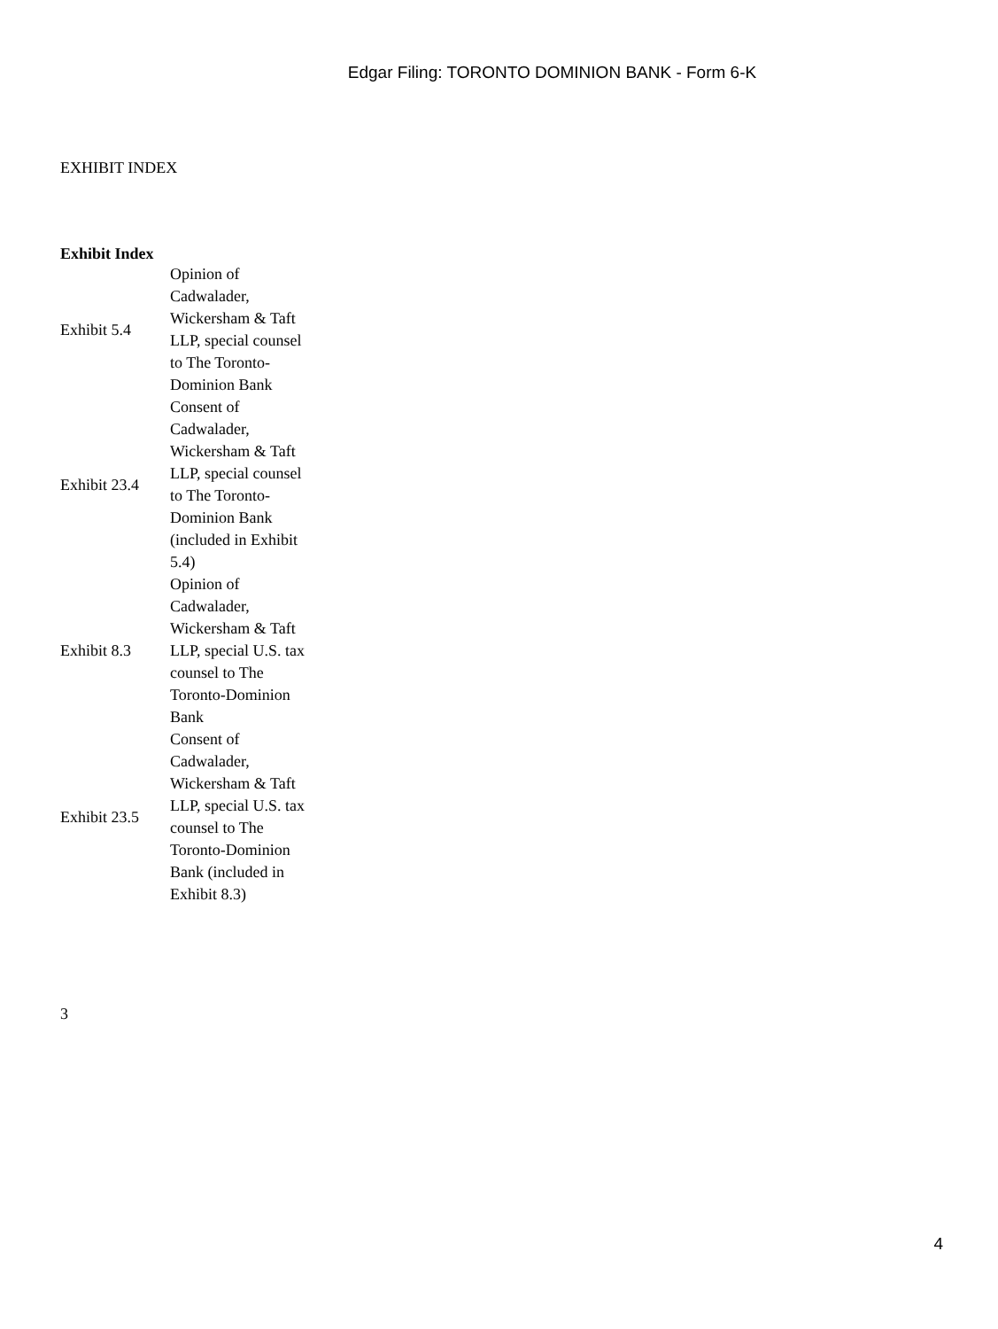Edgar Filing: TORONTO DOMINION BANK - Form 6-K
EXHIBIT INDEX
Exhibit Index
| Exhibit 5.4 | Opinion of Cadwalader, Wickersham & Taft LLP, special counsel to The Toronto-Dominion Bank |
| Exhibit 23.4 | Consent of Cadwalader, Wickersham & Taft LLP, special counsel to The Toronto-Dominion Bank (included in Exhibit 5.4) |
| Exhibit 8.3 | Opinion of Cadwalader, Wickersham & Taft LLP, special U.S. tax counsel to The Toronto-Dominion Bank |
| Exhibit 23.5 | Consent of Cadwalader, Wickersham & Taft LLP, special U.S. tax counsel to The Toronto-Dominion Bank (included in Exhibit 8.3) |
3
4